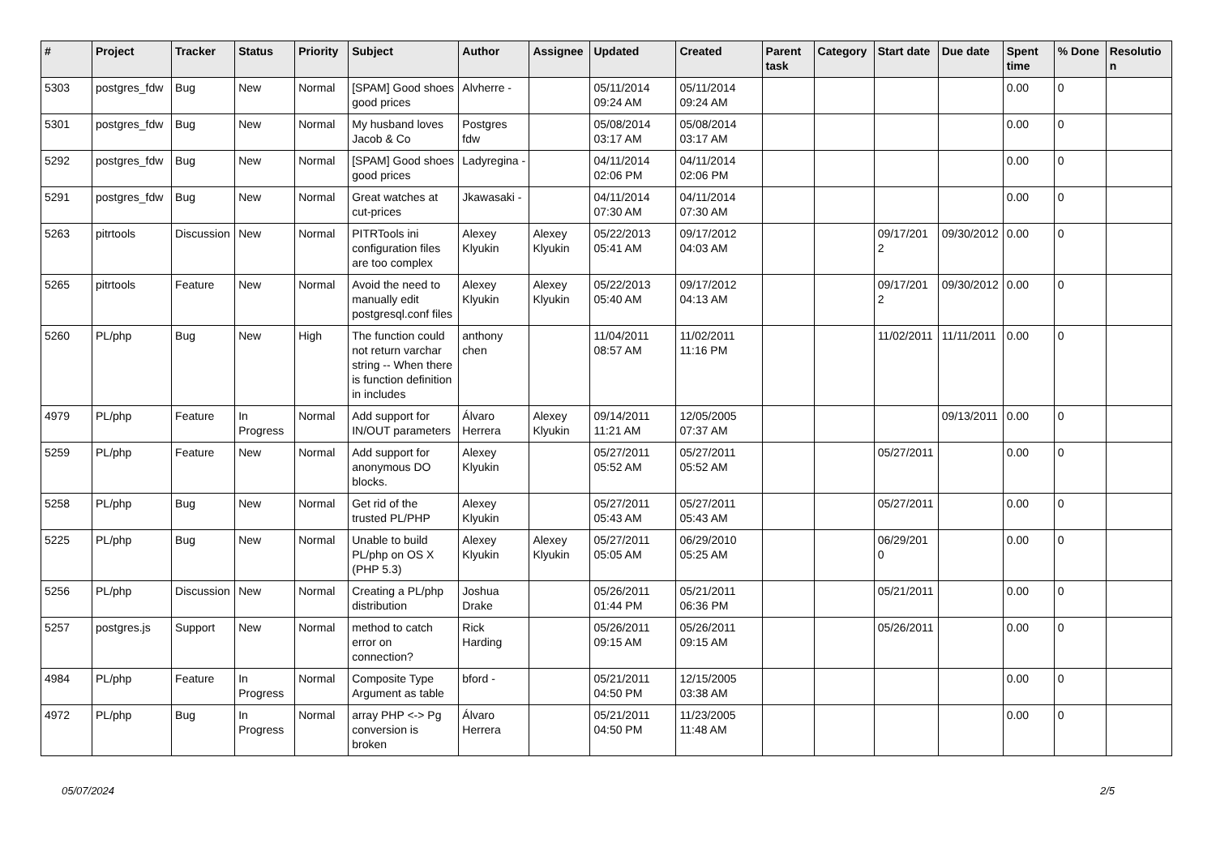| # | Project | Tracker | Status | Priority | Subject | Author | Assignee | Updated | Created | Parent task | Category | Start date | Due date | Spent time | % Done | Resolution |
| --- | --- | --- | --- | --- | --- | --- | --- | --- | --- | --- | --- | --- | --- | --- | --- | --- |
| 5303 | postgres_fdw | Bug | New | Normal | [SPAM] Good shoes good prices | Alvherre - | | 05/11/2014 09:24 AM | 05/11/2014 09:24 AM | | | | | 0.00 | 0 | |
| 5301 | postgres_fdw | Bug | New | Normal | My husband loves Jacob & Co | Postgres fdw | | 05/08/2014 03:17 AM | 05/08/2014 03:17 AM | | | | | 0.00 | 0 | |
| 5292 | postgres_fdw | Bug | New | Normal | [SPAM] Good shoes good prices | Ladyregina - | | 04/11/2014 02:06 PM | 04/11/2014 02:06 PM | | | | | 0.00 | 0 | |
| 5291 | postgres_fdw | Bug | New | Normal | Great watches at cut-prices | Jkawasaki - | | 04/11/2014 07:30 AM | 04/11/2014 07:30 AM | | | | | 0.00 | 0 | |
| 5263 | pitrtools | Discussion | New | Normal | PITRTools ini configuration files are too complex | Alexey Klyukin | Alexey Klyukin | 05/22/2013 05:41 AM | 09/17/2012 04:03 AM | | | 09/17/2012 | 09/30/2012 | 0.00 | 0 | |
| 5265 | pitrtools | Feature | New | Normal | Avoid the need to manually edit postgresql.conf files | Alexey Klyukin | Alexey Klyukin | 05/22/2013 05:40 AM | 09/17/2012 04:13 AM | | | 09/17/2012 | 09/30/2012 | 0.00 | 0 | |
| 5260 | PL/php | Bug | New | High | The function could not return varchar string -- When there is function definition in includes | anthony chen | | 11/04/2011 08:57 AM | 11/02/2011 11:16 PM | | | 11/02/2011 | 11/11/2011 | 0.00 | 0 | |
| 4979 | PL/php | Feature | In Progress | Normal | Add support for IN/OUT parameters | Álvaro Herrera | Alexey Klyukin | 09/14/2011 11:21 AM | 12/05/2005 07:37 AM | | | | 09/13/2011 | 0.00 | 0 | |
| 5259 | PL/php | Feature | New | Normal | Add support for anonymous DO blocks. | Alexey Klyukin | | 05/27/2011 05:52 AM | 05/27/2011 05:52 AM | | | 05/27/2011 | | 0.00 | 0 | |
| 5258 | PL/php | Bug | New | Normal | Get rid of the trusted PL/PHP | Alexey Klyukin | | 05/27/2011 05:43 AM | 05/27/2011 05:43 AM | | | 05/27/2011 | | 0.00 | 0 | |
| 5225 | PL/php | Bug | New | Normal | Unable to build PL/php on OS X (PHP 5.3) | Alexey Klyukin | Alexey Klyukin | 05/27/2011 05:05 AM | 06/29/2010 05:25 AM | | | 06/29/2010 | | 0.00 | 0 | |
| 5256 | PL/php | Discussion | New | Normal | Creating a PL/php distribution | Joshua Drake | | 05/26/2011 01:44 PM | 05/21/2011 06:36 PM | | | 05/21/2011 | | 0.00 | 0 | |
| 5257 | postgres.js | Support | New | Normal | method to catch error on connection? | Rick Harding | | 05/26/2011 09:15 AM | 05/26/2011 09:15 AM | | | 05/26/2011 | | 0.00 | 0 | |
| 4984 | PL/php | Feature | In Progress | Normal | Composite Type Argument as table | bford - | | 05/21/2011 04:50 PM | 12/15/2005 03:38 AM | | | | | 0.00 | 0 | |
| 4972 | PL/php | Bug | In Progress | Normal | array PHP <-> Pg conversion is broken | Álvaro Herrera | | 05/21/2011 04:50 PM | 11/23/2005 11:48 AM | | | | | 0.00 | 0 | |
05/07/2024 2/5